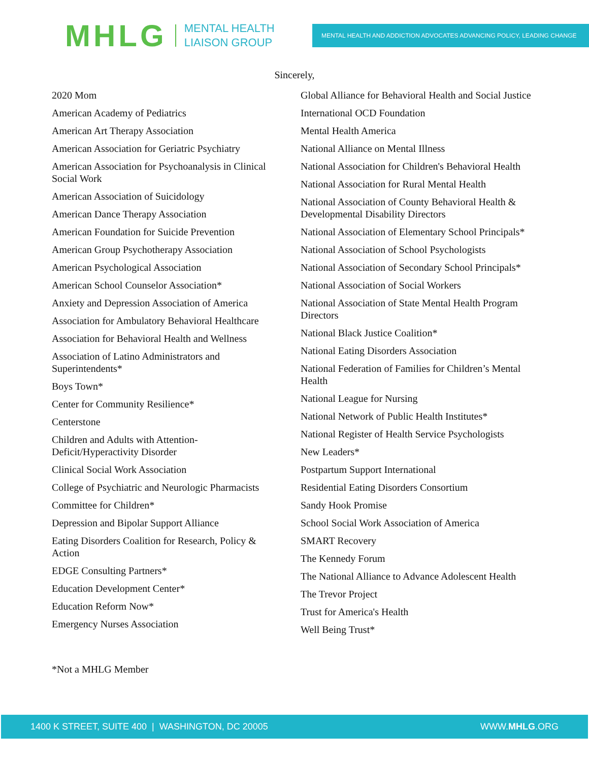MHLG
MENTAL HEALTH
LIAISON GROUP
MENTAL HEALTH AND ADDICTION ADVOCATES ADVANCING POLICY, LEADING CHANGE
Sincerely,
2020 Mom
American Academy of Pediatrics
American Art Therapy Association
American Association for Geriatric Psychiatry
American Association for Psychoanalysis in Clinical Social Work
American Association of Suicidology
American Dance Therapy Association
American Foundation for Suicide Prevention
American Group Psychotherapy Association
American Psychological Association
American School Counselor Association*
Anxiety and Depression Association of America
Association for Ambulatory Behavioral Healthcare
Association for Behavioral Health and Wellness
Association of Latino Administrators and Superintendents*
Boys Town*
Center for Community Resilience*
Centerstone
Children and Adults with Attention-Deficit/Hyperactivity Disorder
Clinical Social Work Association
College of Psychiatric and Neurologic Pharmacists
Committee for Children*
Depression and Bipolar Support Alliance
Eating Disorders Coalition for Research, Policy & Action
EDGE Consulting Partners*
Education Development Center*
Education Reform Now*
Emergency Nurses Association
Global Alliance for Behavioral Health and Social Justice
International OCD Foundation
Mental Health America
National Alliance on Mental Illness
National Association for Children's Behavioral Health
National Association for Rural Mental Health
National Association of County Behavioral Health & Developmental Disability Directors
National Association of Elementary School Principals*
National Association of School Psychologists
National Association of Secondary School Principals*
National Association of Social Workers
National Association of State Mental Health Program Directors
National Black Justice Coalition*
National Eating Disorders Association
National Federation of Families for Children’s Mental Health
National League for Nursing
National Network of Public Health Institutes*
National Register of Health Service Psychologists
New Leaders*
Postpartum Support International
Residential Eating Disorders Consortium
Sandy Hook Promise
School Social Work Association of America
SMART Recovery
The Kennedy Forum
The National Alliance to Advance Adolescent Health
The Trevor Project
Trust for America's Health
Well Being Trust*
*Not a MHLG Member
1400 K STREET, SUITE 400 | WASHINGTON, DC 20005 WWW.MHLG.ORG